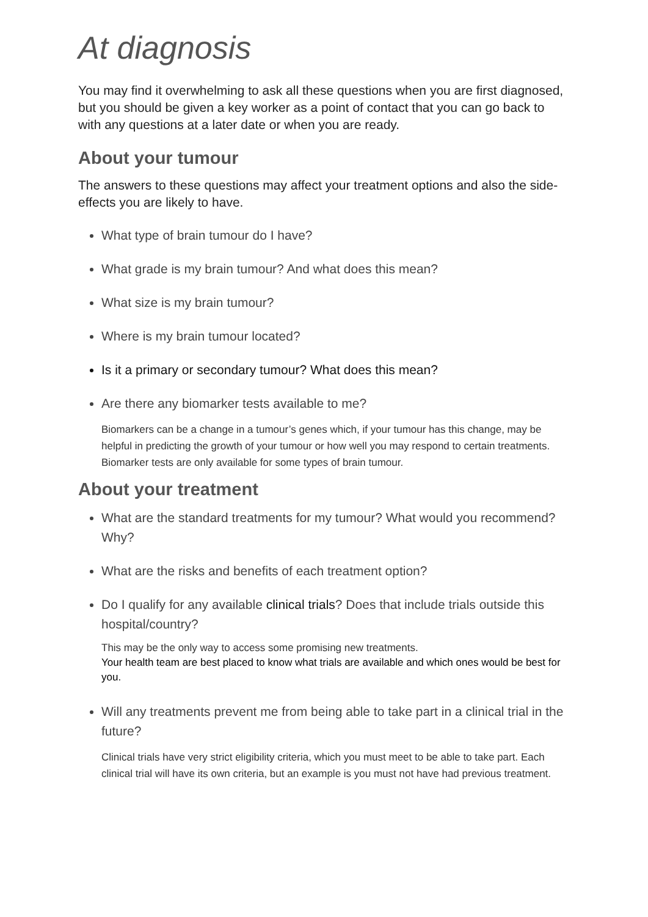At diagnosis
You may find it overwhelming to ask all these questions when you are first diagnosed, but you should be given a key worker as a point of contact that you can go back to with any questions at a later date or when you are ready.
About your tumour
The answers to these questions may affect your treatment options and also the side-effects you are likely to have.
What type of brain tumour do I have?
What grade is my brain tumour? And what does this mean?
What size is my brain tumour?
Where is my brain tumour located?
Is it a primary or secondary tumour? What does this mean?
Are there any biomarker tests available to me?
Biomarkers can be a change in a tumour’s genes which, if your tumour has this change, may be helpful in predicting the growth of your tumour or how well you may respond to certain treatments. Biomarker tests are only available for some types of brain tumour.
About your treatment
What are the standard treatments for my tumour? What would you recommend? Why?
What are the risks and benefits of each treatment option?
Do I qualify for any available clinical trials? Does that include trials outside this hospital/country?
This may be the only way to access some promising new treatments.
Your health team are best placed to know what trials are available and which ones would be best for you.
Will any treatments prevent me from being able to take part in a clinical trial in the future?
Clinical trials have very strict eligibility criteria, which you must meet to be able to take part. Each clinical trial will have its own criteria, but an example is you must not have had previous treatment.